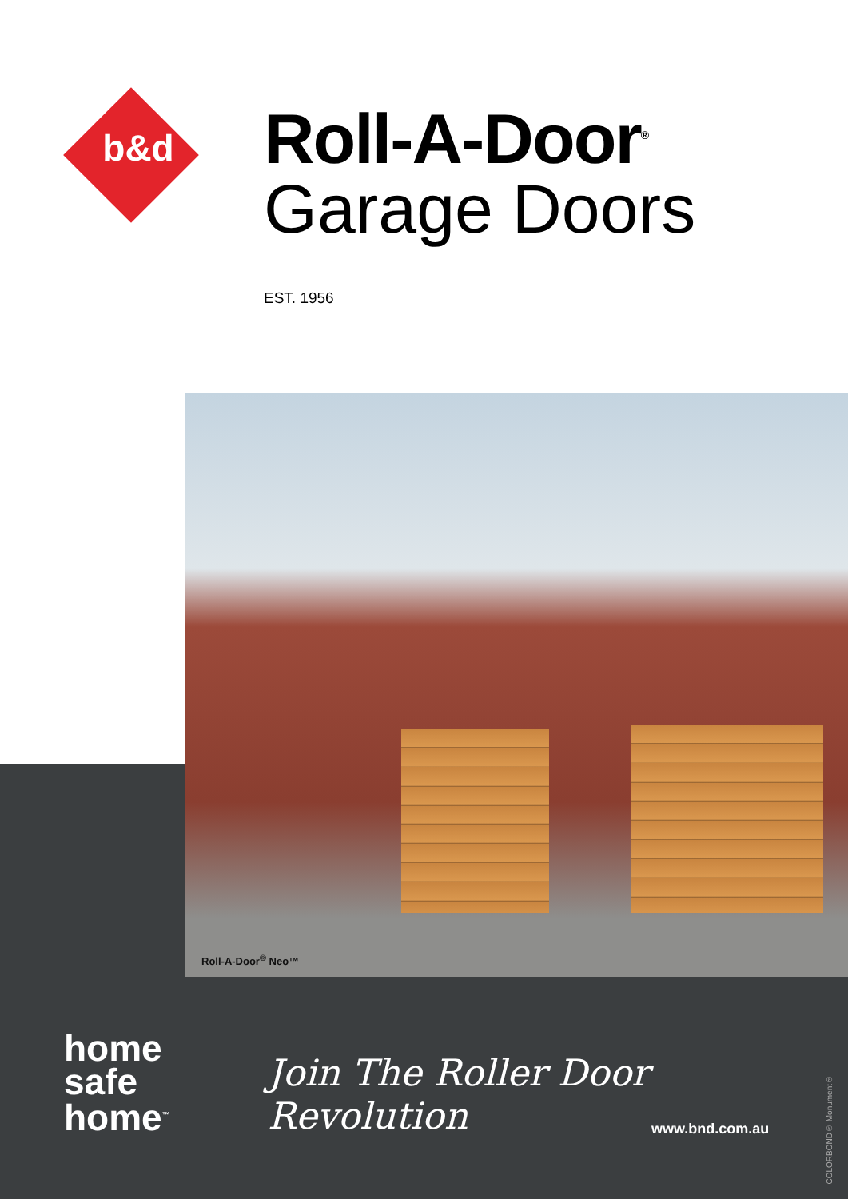b&d
Roll-A-Door<sup>®</sup>
Garage Doors
EST. 1956
Roll-A-Door<sup>®</sup> Neo™
home
safe
home<sup>™</sup>
Join The Roller Door Revolution
www.bnd.com.au
COLORBOND® Monument®